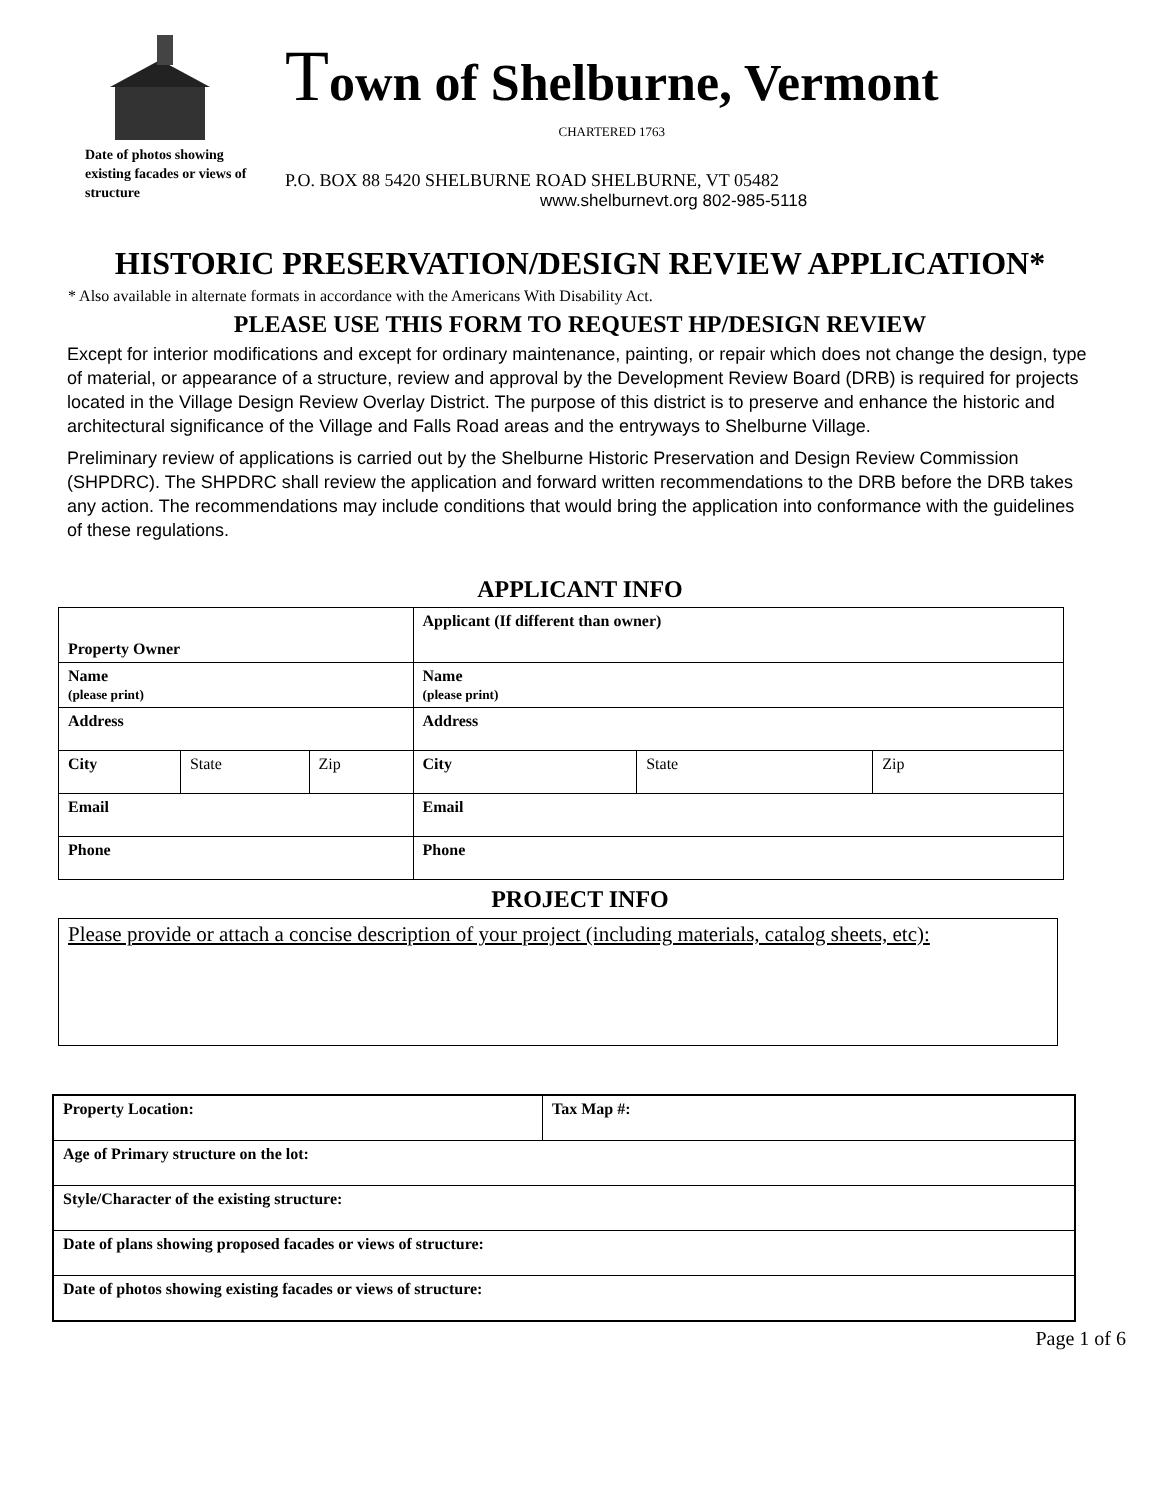Date of photos showing existing facades or views of structure
Town of Shelburne, Vermont
CHARTERED 1763
P.O. BOX 88 5420 SHELBURNE ROAD SHELBURNE, VT 05482
www.shelburnevt.org 802-985-5118
HISTORIC PRESERVATION/DESIGN REVIEW APPLICATION*
* Also available in alternate formats in accordance with the Americans With Disability Act.
PLEASE USE THIS FORM TO REQUEST HP/DESIGN REVIEW
Except for interior modifications and except for ordinary maintenance, painting, or repair which does not change the design, type of material, or appearance of a structure, review and approval by the Development Review Board (DRB) is required for projects located in the Village Design Review Overlay District. The purpose of this district is to preserve and enhance the historic and architectural significance of the Village and Falls Road areas and the entryways to Shelburne Village.
Preliminary review of applications is carried out by the Shelburne Historic Preservation and Design Review Commission (SHPDRC). The SHPDRC shall review the application and forward written recommendations to the DRB before the DRB takes any action. The recommendations may include conditions that would bring the application into conformance with the guidelines of these regulations.
APPLICANT INFO
| Property Owner | | | Applicant (If different than owner) | | |
| Name (please print) | | | Name (please print) | | |
| Address | | | Address | | |
| City | State | Zip | City | State | Zip |
| Email | | | Email | | |
| Phone | | | Phone | | |
PROJECT INFO
Please provide or attach a concise description of your project (including materials, catalog sheets, etc):
| Property Location: | Tax Map #: |
| Age of Primary structure on the lot: | |
| Style/Character of the existing structure: | |
| Date of plans showing proposed facades or views of structure: | |
| Date of photos showing existing facades or views of structure: | |
Page 1 of 6